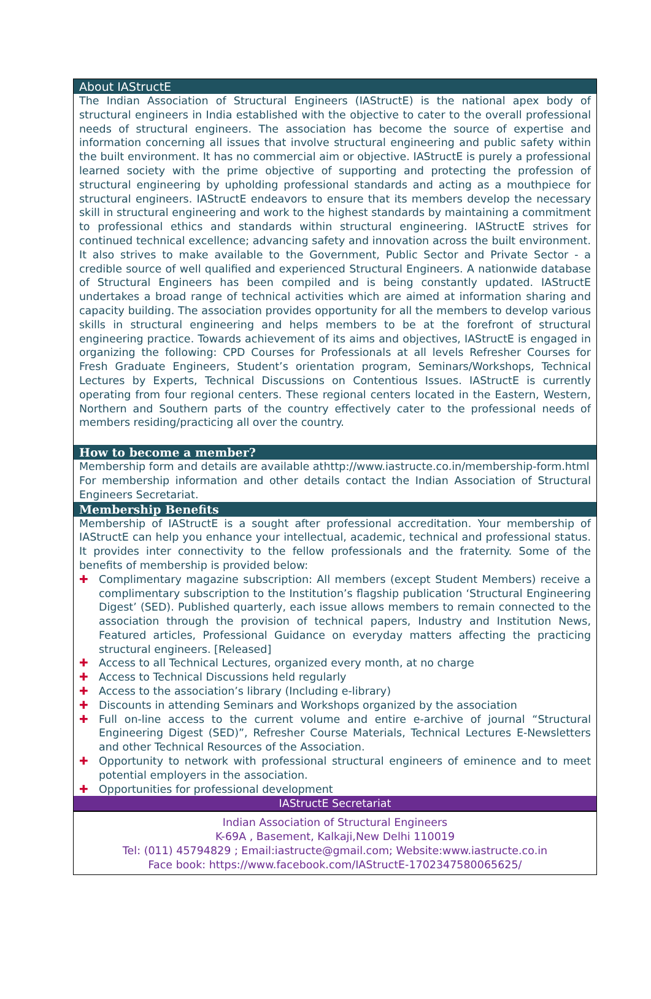About IAStructE
The Indian Association of Structural Engineers (IAStructE) is the national apex body of structural engineers in India established with the objective to cater to the overall professional needs of structural engineers. The association has become the source of expertise and information concerning all issues that involve structural engineering and public safety within the built environment. It has no commercial aim or objective. IAStructE is purely a professional learned society with the prime objective of supporting and protecting the profession of structural engineering by upholding professional standards and acting as a mouthpiece for structural engineers. IAStructE endeavors to ensure that its members develop the necessary skill in structural engineering and work to the highest standards by maintaining a commitment to professional ethics and standards within structural engineering. IAStructE strives for continued technical excellence; advancing safety and innovation across the built environment. It also strives to make available to the Government, Public Sector and Private Sector - a credible source of well qualified and experienced Structural Engineers. A nationwide database of Structural Engineers has been compiled and is being constantly updated. IAStructE undertakes a broad range of technical activities which are aimed at information sharing and capacity building. The association provides opportunity for all the members to develop various skills in structural engineering and helps members to be at the forefront of structural engineering practice. Towards achievement of its aims and objectives, IAStructE is engaged in organizing the following: CPD Courses for Professionals at all levels Refresher Courses for Fresh Graduate Engineers, Student’s orientation program, Seminars/Workshops, Technical Lectures by Experts, Technical Discussions on Contentious Issues. IAStructE is currently operating from four regional centers. These regional centers located in the Eastern, Western, Northern and Southern parts of the country effectively cater to the professional needs of members residing/practicing all over the country.
How to become a member?
Membership form and details are available athttp://www.iastructe.co.in/membership-form.html
For membership information and other details contact the Indian Association of Structural Engineers Secretariat.
Membership Benefits
Membership of IAStructE is a sought after professional accreditation. Your membership of IAStructE can help you enhance your intellectual, academic, technical and professional status. It provides inter connectivity to the fellow professionals and the fraternity. Some of the benefits of membership is provided below:
✚ Complimentary magazine subscription: All members (except Student Members) receive a complimentary subscription to the Institution’s flagship publication ‘Structural Engineering Digest’ (SED). Published quarterly, each issue allows members to remain connected to the association through the provision of technical papers, Industry and Institution News, Featured articles, Professional Guidance on everyday matters affecting the practicing structural engineers. [Released]
✚ Access to all Technical Lectures, organized every month, at no charge
✚ Access to Technical Discussions held regularly
✚ Access to the association’s library (Including e-library)
✚ Discounts in attending Seminars and Workshops organized by the association
✚ Full on-line access to the current volume and entire e-archive of journal “Structural Engineering Digest (SED)”, Refresher Course Materials, Technical Lectures E-Newsletters and other Technical Resources of the Association.
✚ Opportunity to network with professional structural engineers of eminence and to meet potential employers in the association.
✚ Opportunities for professional development
IAStructE Secretariat
Indian Association of Structural Engineers
K-69A , Basement, Kalkaji,New Delhi 110019
Tel: (011) 45794829 ; Email:iastructe@gmail.com; Website:www.iastructe.co.in
Face book: https://www.facebook.com/IAStructE-1702347580065625/